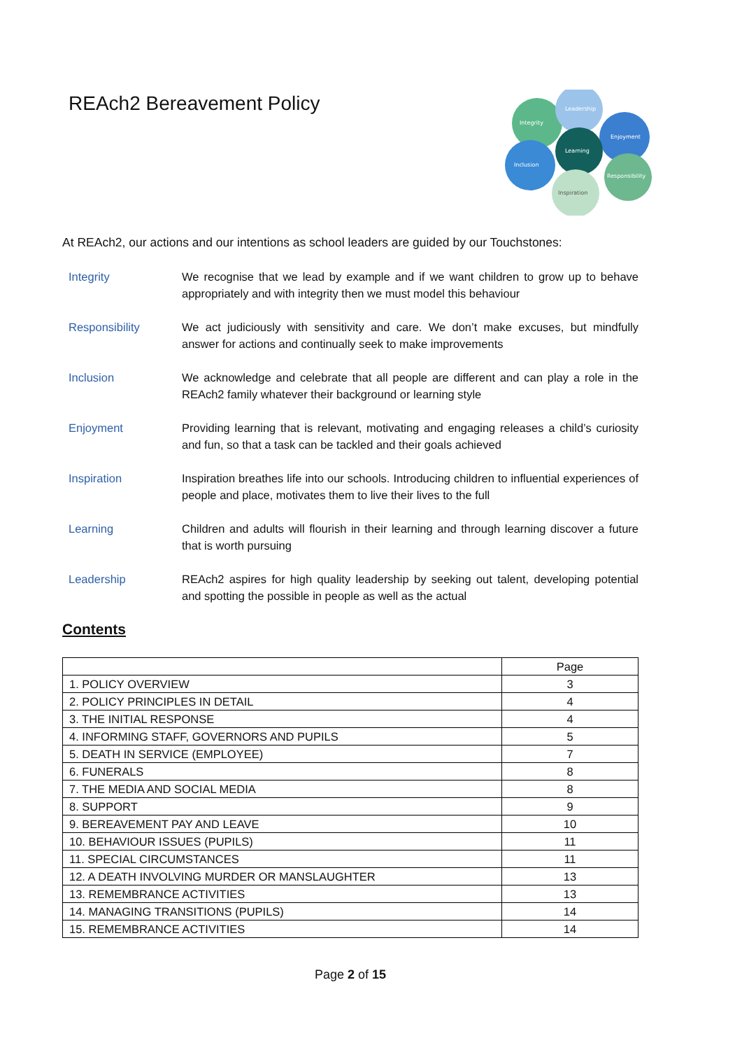REAch2 Bereavement Policy
Integrity
Leadership
Enjoyment
Learning
Inclusion
Responsibility
Inspiration
At REAch2, our actions and our intentions as school leaders are guided by our Touchstones:
Integrity We recognise that we lead by example and if we want children to grow up to behave appropriately and with integrity then we must model this behaviour
Responsibility We act judiciously with sensitivity and care. We don’t make excuses, but mindfully answer for actions and continually seek to make improvements
Inclusion We acknowledge and celebrate that all people are different and can play a role in the REAch2 family whatever their background or learning style
Enjoyment Providing learning that is relevant, motivating and engaging releases a child’s curiosity and fun, so that a task can be tackled and their goals achieved
Inspiration Inspiration breathes life into our schools. Introducing children to influential experiences of people and place, motivates them to live their lives to the full
Learning Children and adults will flourish in their learning and through learning discover a future that is worth pursuing
Leadership REAch2 aspires for high quality leadership by seeking out talent, developing potential and spotting the possible in people as well as the actual
Contents
| | Page |
| --- | --- |
| 1. POLICY OVERVIEW | 3 |
| 2. POLICY PRINCIPLES IN DETAIL | 4 |
| 3. THE INITIAL RESPONSE | 4 |
| 4. INFORMING STAFF, GOVERNORS AND PUPILS | 5 |
| 5. DEATH IN SERVICE (EMPLOYEE) | 7 |
| 6. FUNERALS | 8 |
| 7. THE MEDIA AND SOCIAL MEDIA | 8 |
| 8. SUPPORT | 9 |
| 9. BEREAVEMENT PAY AND LEAVE | 10 |
| 10. BEHAVIOUR ISSUES (PUPILS) | 11 |
| 11. SPECIAL CIRCUMSTANCES | 11 |
| 12. A DEATH INVOLVING MURDER OR MANSLAUGHTER | 13 |
| 13. REMEMBRANCE ACTIVITIES | 13 |
| 14. MANAGING TRANSITIONS (PUPILS) | 14 |
| 15. REMEMBRANCE ACTIVITIES | 14 |
Page 2 of 15